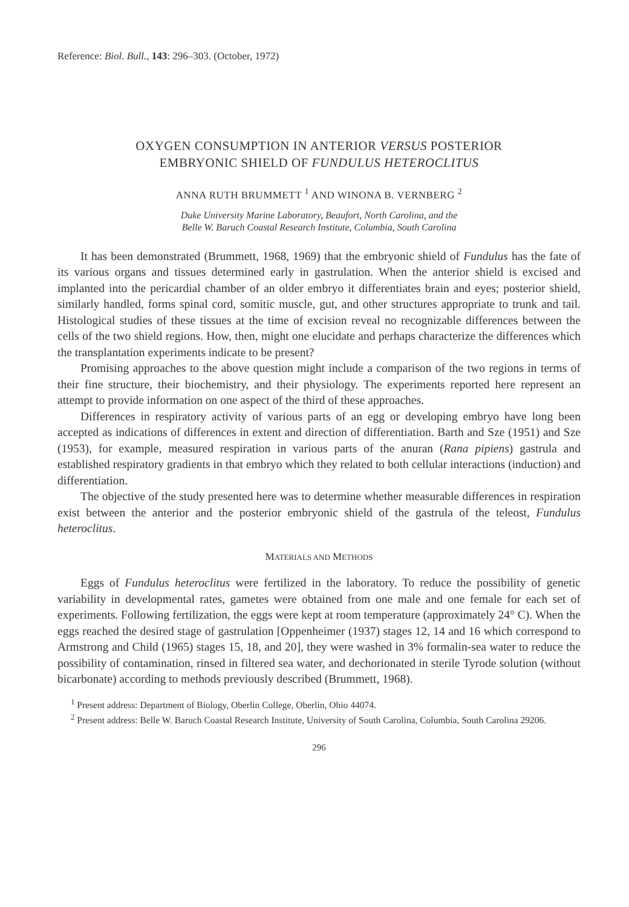Reference: Biol. Bull., 143: 296–303. (October, 1972)
OXYGEN CONSUMPTION IN ANTERIOR VERSUS POSTERIOR
EMBRYONIC SHIELD OF FUNDULUS HETEROCLITUS
ANNA RUTH BRUMMETT <sup>1</sup> AND WINONA B. VERNBERG <sup>2</sup>
Duke University Marine Laboratory, Beaufort, North Carolina, and the
Belle W. Baruch Coastal Research Institute, Columbia, South Carolina
It has been demonstrated (Brummett, 1968, 1969) that the embryonic shield of Fundulus has the fate of its various organs and tissues determined early in gastrulation. When the anterior shield is excised and implanted into the pericardial chamber of an older embryo it differentiates brain and eyes; posterior shield, similarly handled, forms spinal cord, somitic muscle, gut, and other structures appropriate to trunk and tail. Histological studies of these tissues at the time of excision reveal no recognizable differences between the cells of the two shield regions. How, then, might one elucidate and perhaps characterize the differences which the transplantation experiments indicate to be present?
Promising approaches to the above question might include a comparison of the two regions in terms of their fine structure, their biochemistry, and their physiology. The experiments reported here represent an attempt to provide information on one aspect of the third of these approaches.
Differences in respiratory activity of various parts of an egg or developing embryo have long been accepted as indications of differences in extent and direction of differentiation. Barth and Sze (1951) and Sze (1953), for example, measured respiration in various parts of the anuran (Rana pipiens) gastrula and established respiratory gradients in that embryo which they related to both cellular interactions (induction) and differentiation.
The objective of the study presented here was to determine whether measurable differences in respiration exist between the anterior and the posterior embryonic shield of the gastrula of the teleost, Fundulus heteroclitus.
MATERIALS AND METHODS
Eggs of Fundulus heteroclitus were fertilized in the laboratory. To reduce the possibility of genetic variability in developmental rates, gametes were obtained from one male and one female for each set of experiments. Following fertilization, the eggs were kept at room temperature (approximately 24° C). When the eggs reached the desired stage of gastrulation [Oppenheimer (1937) stages 12, 14 and 16 which correspond to Armstrong and Child (1965) stages 15, 18, and 20], they were washed in 3% formalin-sea water to reduce the possibility of contamination, rinsed in filtered sea water, and dechorionated in sterile Tyrode solution (without bicarbonate) according to methods previously described (Brummett, 1968).
<sup>1</sup> Present address: Department of Biology, Oberlin College, Oberlin, Ohio 44074.
<sup>2</sup> Present address: Belle W. Baruch Coastal Research Institute, University of South Carolina, Columbia, South Carolina 29206.
296